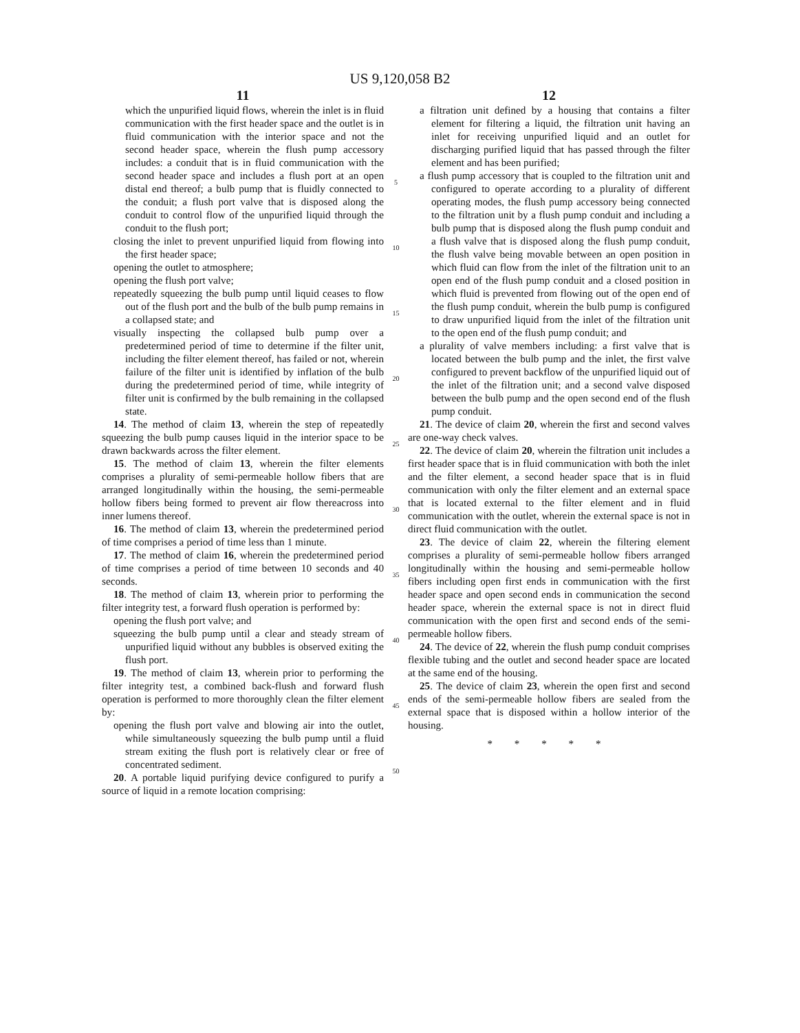US 9,120,058 B2
11
which the unpurified liquid flows, wherein the inlet is in fluid communication with the first header space and the outlet is in fluid communication with the interior space and not the second header space, wherein the flush pump accessory includes: a conduit that is in fluid communication with the second header space and includes a flush port at an open distal end thereof; a bulb pump that is fluidly connected to the conduit; a flush port valve that is disposed along the conduit to control flow of the unpurified liquid through the conduit to the flush port;
closing the inlet to prevent unpurified liquid from flowing into the first header space;
opening the outlet to atmosphere;
opening the flush port valve;
repeatedly squeezing the bulb pump until liquid ceases to flow out of the flush port and the bulb of the bulb pump remains in a collapsed state; and
visually inspecting the collapsed bulb pump over a predetermined period of time to determine if the filter unit, including the filter element thereof, has failed or not, wherein failure of the filter unit is identified by inflation of the bulb during the predetermined period of time, while integrity of filter unit is confirmed by the bulb remaining in the collapsed state.
14. The method of claim 13, wherein the step of repeatedly squeezing the bulb pump causes liquid in the interior space to be drawn backwards across the filter element.
15. The method of claim 13, wherein the filter elements comprises a plurality of semi-permeable hollow fibers that are arranged longitudinally within the housing, the semi-permeable hollow fibers being formed to prevent air flow thereacross into inner lumens thereof.
16. The method of claim 13, wherein the predetermined period of time comprises a period of time less than 1 minute.
17. The method of claim 16, wherein the predetermined period of time comprises a period of time between 10 seconds and 40 seconds.
18. The method of claim 13, wherein prior to performing the filter integrity test, a forward flush operation is performed by:
opening the flush port valve; and
squeezing the bulb pump until a clear and steady stream of unpurified liquid without any bubbles is observed exiting the flush port.
19. The method of claim 13, wherein prior to performing the filter integrity test, a combined back-flush and forward flush operation is performed to more thoroughly clean the filter element by:
opening the flush port valve and blowing air into the outlet, while simultaneously squeezing the bulb pump until a fluid stream exiting the flush port is relatively clear or free of concentrated sediment.
20. A portable liquid purifying device configured to purify a source of liquid in a remote location comprising:
5
10
15
20
25
30
35
40
45
50
12
a filtration unit defined by a housing that contains a filter element for filtering a liquid, the filtration unit having an inlet for receiving unpurified liquid and an outlet for discharging purified liquid that has passed through the filter element and has been purified;
a flush pump accessory that is coupled to the filtration unit and configured to operate according to a plurality of different operating modes, the flush pump accessory being connected to the filtration unit by a flush pump conduit and including a bulb pump that is disposed along the flush pump conduit and a flush valve that is disposed along the flush pump conduit, the flush valve being movable between an open position in which fluid can flow from the inlet of the filtration unit to an open end of the flush pump conduit and a closed position in which fluid is prevented from flowing out of the open end of the flush pump conduit, wherein the bulb pump is configured to draw unpurified liquid from the inlet of the filtration unit to the open end of the flush pump conduit; and
a plurality of valve members including: a first valve that is located between the bulb pump and the inlet, the first valve configured to prevent backflow of the unpurified liquid out of the inlet of the filtration unit; and a second valve disposed between the bulb pump and the open second end of the flush pump conduit.
21. The device of claim 20, wherein the first and second valves are one-way check valves.
22. The device of claim 20, wherein the filtration unit includes a first header space that is in fluid communication with both the inlet and the filter element, a second header space that is in fluid communication with only the filter element and an external space that is located external to the filter element and in fluid communication with the outlet, wherein the external space is not in direct fluid communication with the outlet.
23. The device of claim 22, wherein the filtering element comprises a plurality of semi-permeable hollow fibers arranged longitudinally within the housing and semi-permeable hollow fibers including open first ends in communication with the first header space and open second ends in communication the second header space, wherein the external space is not in direct fluid communication with the open first and second ends of the semi-permeable hollow fibers.
24. The device of 22, wherein the flush pump conduit comprises flexible tubing and the outlet and second header space are located at the same end of the housing.
25. The device of claim 23, wherein the open first and second ends of the semi-permeable hollow fibers are sealed from the external space that is disposed within a hollow interior of the housing.
* * * * *